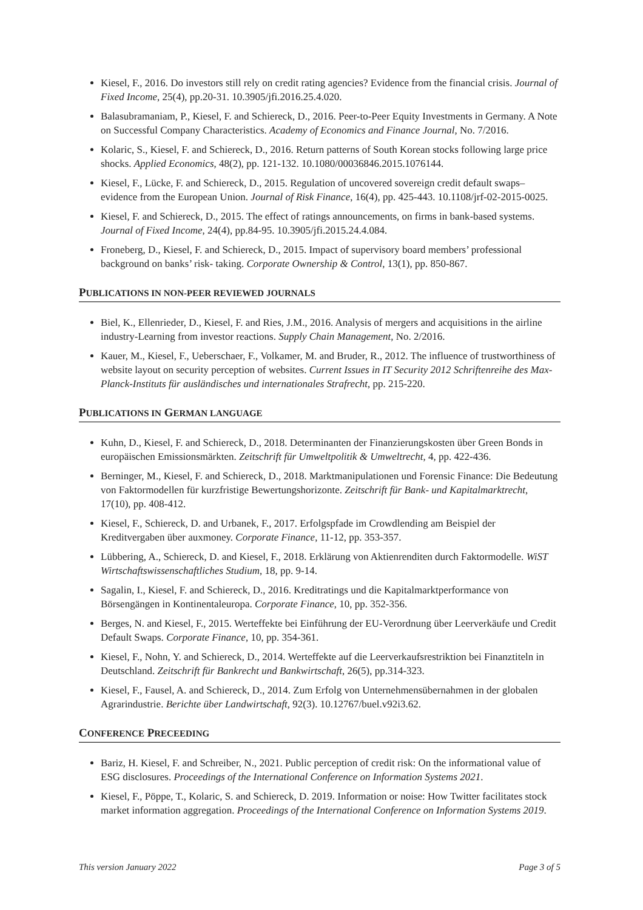Kiesel, F., 2016. Do investors still rely on credit rating agencies? Evidence from the financial crisis. Journal of Fixed Income, 25(4), pp.20-31. 10.3905/jfi.2016.25.4.020.
Balasubramaniam, P., Kiesel, F. and Schiereck, D., 2016. Peer-to-Peer Equity Investments in Germany. A Note on Successful Company Characteristics. Academy of Economics and Finance Journal, No. 7/2016.
Kolaric, S., Kiesel, F. and Schiereck, D., 2016. Return patterns of South Korean stocks following large price shocks. Applied Economics, 48(2), pp. 121-132. 10.1080/00036846.2015.1076144.
Kiesel, F., Lücke, F. and Schiereck, D., 2015. Regulation of uncovered sovereign credit default swaps–evidence from the European Union. Journal of Risk Finance, 16(4), pp. 425-443. 10.1108/jrf-02-2015-0025.
Kiesel, F. and Schiereck, D., 2015. The effect of ratings announcements, on firms in bank-based systems. Journal of Fixed Income, 24(4), pp.84-95. 10.3905/jfi.2015.24.4.084.
Froneberg, D., Kiesel, F. and Schiereck, D., 2015. Impact of supervisory board members’ professional background on banks’ risk- taking. Corporate Ownership & Control, 13(1), pp. 850-867.
PUBLICATIONS IN NON-PEER REVIEWED JOURNALS
Biel, K., Ellenrieder, D., Kiesel, F. and Ries, J.M., 2016. Analysis of mergers and acquisitions in the airline industry-Learning from investor reactions. Supply Chain Management, No. 2/2016.
Kauer, M., Kiesel, F., Ueberschaer, F., Volkamer, M. and Bruder, R., 2012. The influence of trustworthiness of website layout on security perception of websites. Current Issues in IT Security 2012 Schriftenreihe des Max-Planck-Instituts für ausländisches und internationales Strafrecht, pp. 215-220.
PUBLICATIONS IN GERMAN LANGUAGE
Kuhn, D., Kiesel, F. and Schiereck, D., 2018. Determinanten der Finanzierungskosten über Green Bonds in europäischen Emissionsmärkten. Zeitschrift für Umweltpolitik & Umweltrecht, 4, pp. 422-436.
Berninger, M., Kiesel, F. and Schiereck, D., 2018. Marktmanipulationen und Forensic Finance: Die Bedeutung von Faktormodellen für kurzfristige Bewertungshorizonte. Zeitschrift für Bank- und Kapitalmarktrecht, 17(10), pp. 408-412.
Kiesel, F., Schiereck, D. and Urbanek, F., 2017. Erfolgspfade im Crowdlending am Beispiel der Kreditvergaben über auxmoney. Corporate Finance, 11-12, pp. 353-357.
Lübbering, A., Schiereck, D. and Kiesel, F., 2018. Erklärung von Aktienrenditen durch Faktormodelle. WiST Wirtschaftswissenschaftliches Studium, 18, pp. 9-14.
Sagalin, I., Kiesel, F. and Schiereck, D., 2016. Kreditratings und die Kapitalmarktperformance von Börsengängen in Kontinentaleuropa. Corporate Finance, 10, pp. 352-356.
Berges, N. and Kiesel, F., 2015. Werteffekte bei Einführung der EU-Verordnung über Leerverkäufe und Credit Default Swaps. Corporate Finance, 10, pp. 354-361.
Kiesel, F., Nohn, Y. and Schiereck, D., 2014. Werteffekte auf die Leerverkaufsrestriktion bei Finanztiteln in Deutschland. Zeitschrift für Bankrecht und Bankwirtschaft, 26(5), pp.314-323.
Kiesel, F., Fausel, A. and Schiereck, D., 2014. Zum Erfolg von Unternehmensübernahmen in der globalen Agrarindustrie. Berichte über Landwirtschaft, 92(3). 10.12767/buel.v92i3.62.
CONFERENCE PRECEEDING
Bariz, H. Kiesel, F. and Schreiber, N., 2021. Public perception of credit risk: On the informational value of ESG disclosures. Proceedings of the International Conference on Information Systems 2021.
Kiesel, F., Pöppe, T., Kolaric, S. and Schiereck, D. 2019. Information or noise: How Twitter facilitates stock market information aggregation. Proceedings of the International Conference on Information Systems 2019.
This version January 2022 Page 3 of 5